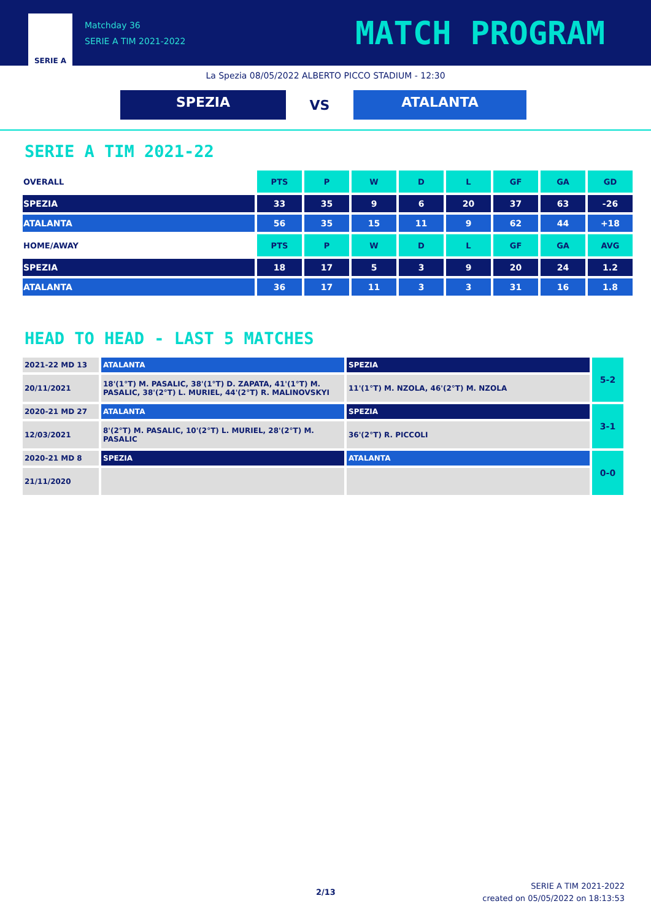SERIE A
Matchday 36
SERIE A TIM 2021-2022
MATCH PROGRAM
La Spezia 08/05/2022 ALBERTO PICCO STADIUM - 12:30
SPEZIA
VS
ATALANTA
SERIE A TIM 2021-22
| OVERALL | PTS | P | W | D | L | GF | GA | GD |
| --- | --- | --- | --- | --- | --- | --- | --- | --- |
| SPEZIA | 33 | 35 | 9 | 6 | 20 | 37 | 63 | -26 |
| ATALANTA | 56 | 35 | 15 | 11 | 9 | 62 | 44 | +18 |
| HOME/AWAY | PTS | P | W | D | L | GF | GA | AVG |
| SPEZIA | 18 | 17 | 5 | 3 | 9 | 20 | 24 | 1.2 |
| ATALANTA | 36 | 17 | 11 | 3 | 3 | 31 | 16 | 1.8 |
HEAD TO HEAD - LAST 5 MATCHES
| 2021-22 MD 13 | ATALANTA | SPEZIA | 5-2 |
| 20/11/2021 | 18'(1°T) M. PASALIC, 38'(1°T) D. ZAPATA, 41'(1°T) M. PASALIC, 38'(2°T) L. MURIEL, 44'(2°T) R. MALINOVSKYI | 11'(1°T) M. NZOLA, 46'(2°T) M. NZOLA | |
| 2020-21 MD 27 | ATALANTA | SPEZIA | 3-1 |
| 12/03/2021 | 8'(2°T) M. PASALIC, 10'(2°T) L. MURIEL, 28'(2°T) M. PASALIC | 36'(2°T) R. PICCOLI | |
| 2020-21 MD 8 | SPEZIA | ATALANTA | 0-0 |
| 21/11/2020 | | | |
2/13
SERIE A TIM 2021-2022
created on 05/05/2022 on 18:13:53